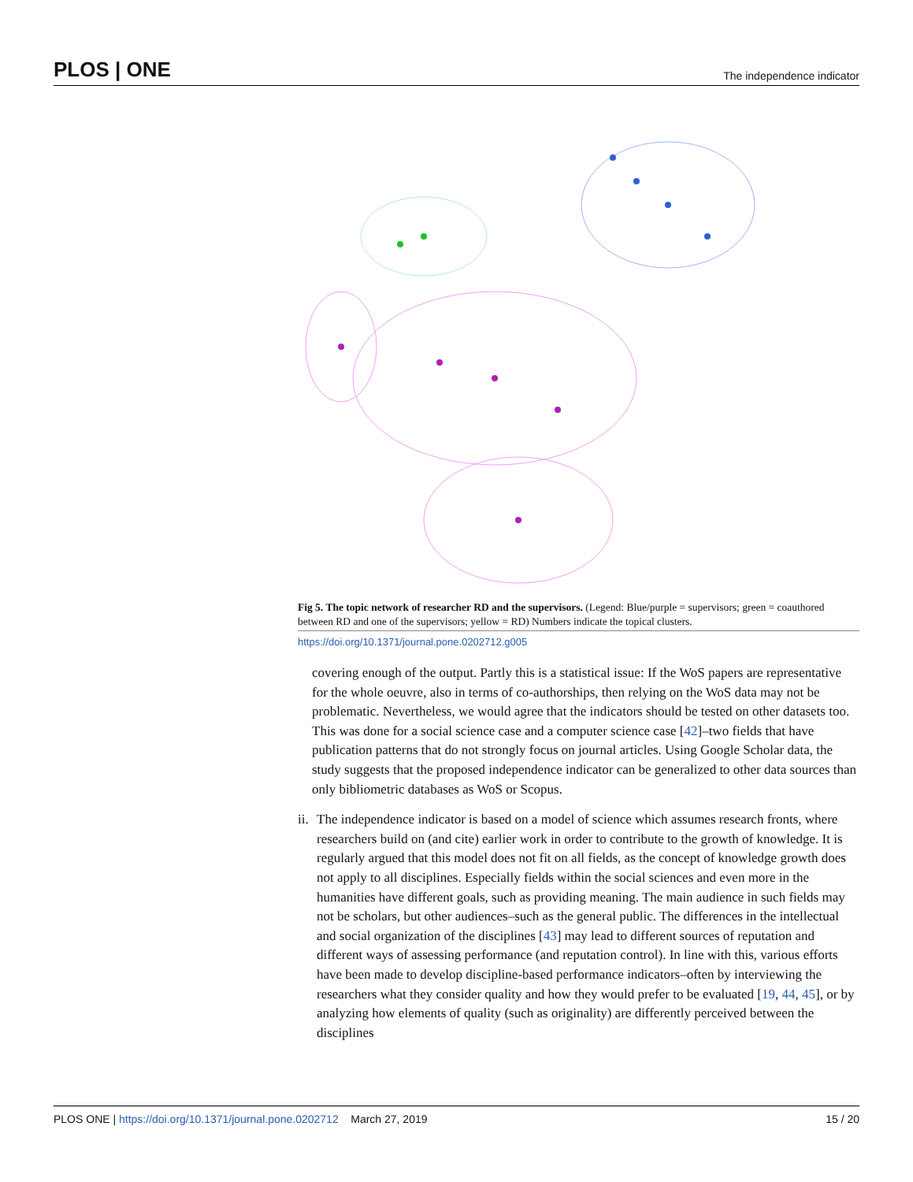PLOS | ONE
The independence indicator
Fig 5. The topic network of researcher RD and the supervisors. (Legend: Blue/purple = supervisors; green = coauthored between RD and one of the supervisors; yellow = RD) Numbers indicate the topical clusters.
https://doi.org/10.1371/journal.pone.0202712.g005
covering enough of the output. Partly this is a statistical issue: If the WoS papers are representative for the whole oeuvre, also in terms of co-authorships, then relying on the WoS data may not be problematic. Nevertheless, we would agree that the indicators should be tested on other datasets too. This was done for a social science case and a computer science case [42]–two fields that have publication patterns that do not strongly focus on journal articles. Using Google Scholar data, the study suggests that the proposed independence indicator can be generalized to other data sources than only bibliometric databases as WoS or Scopus.
ii.
The independence indicator is based on a model of science which assumes research fronts, where researchers build on (and cite) earlier work in order to contribute to the growth of knowledge. It is regularly argued that this model does not fit on all fields, as the concept of knowledge growth does not apply to all disciplines. Especially fields within the social sciences and even more in the humanities have different goals, such as providing meaning. The main audience in such fields may not be scholars, but other audiences–such as the general public. The differences in the intellectual and social organization of the disciplines [43] may lead to different sources of reputation and different ways of assessing performance (and reputation control). In line with this, various efforts have been made to develop discipline-based performance indicators–often by interviewing the researchers what they consider quality and how they would prefer to be evaluated [19, 44, 45], or by analyzing how elements of quality (such as originality) are differently perceived between the disciplines
PLOS ONE | https://doi.org/10.1371/journal.pone.0202712 March 27, 2019
15 / 20